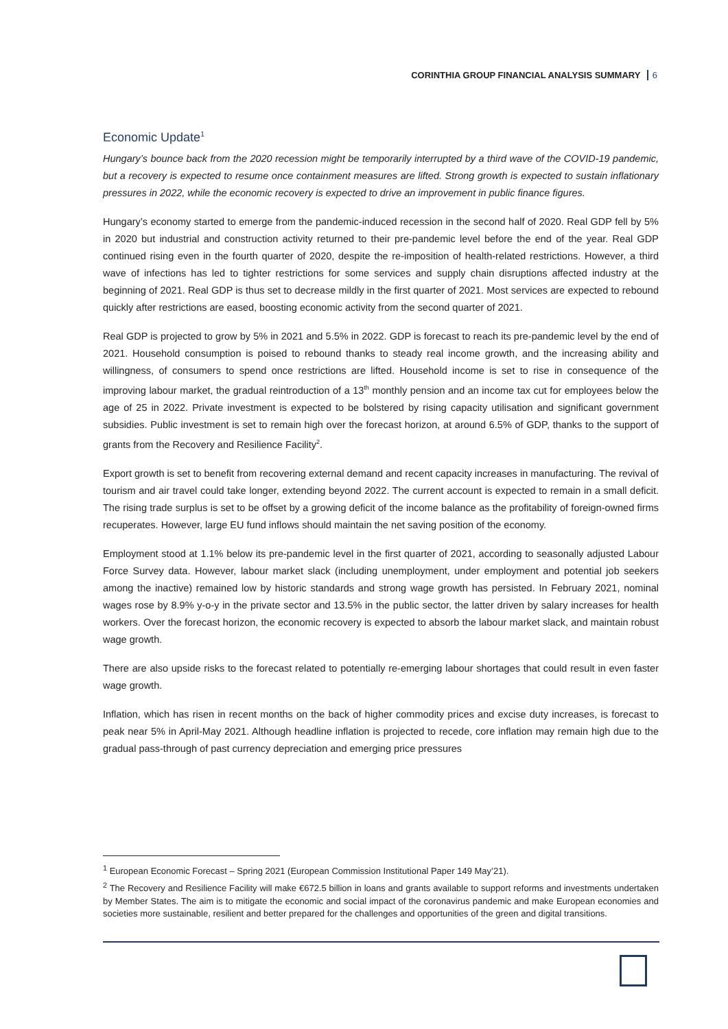CORINTHIA GROUP FINANCIAL ANALYSIS SUMMARY 6
Economic Update<sup>1</sup>
Hungary’s bounce back from the 2020 recession might be temporarily interrupted by a third wave of the COVID-19 pandemic, but a recovery is expected to resume once containment measures are lifted. Strong growth is expected to sustain inflationary pressures in 2022, while the economic recovery is expected to drive an improvement in public finance figures.
Hungary’s economy started to emerge from the pandemic-induced recession in the second half of 2020. Real GDP fell by 5% in 2020 but industrial and construction activity returned to their pre-pandemic level before the end of the year. Real GDP continued rising even in the fourth quarter of 2020, despite the re-imposition of health-related restrictions. However, a third wave of infections has led to tighter restrictions for some services and supply chain disruptions affected industry at the beginning of 2021. Real GDP is thus set to decrease mildly in the first quarter of 2021. Most services are expected to rebound quickly after restrictions are eased, boosting economic activity from the second quarter of 2021.
Real GDP is projected to grow by 5% in 2021 and 5.5% in 2022. GDP is forecast to reach its pre-pandemic level by the end of 2021. Household consumption is poised to rebound thanks to steady real income growth, and the increasing ability and willingness, of consumers to spend once restrictions are lifted. Household income is set to rise in consequence of the improving labour market, the gradual reintroduction of a 13<sup>th</sup> monthly pension and an income tax cut for employees below the age of 25 in 2022. Private investment is expected to be bolstered by rising capacity utilisation and significant government subsidies. Public investment is set to remain high over the forecast horizon, at around 6.5% of GDP, thanks to the support of grants from the Recovery and Resilience Facility<sup>2</sup>.
Export growth is set to benefit from recovering external demand and recent capacity increases in manufacturing. The revival of tourism and air travel could take longer, extending beyond 2022. The current account is expected to remain in a small deficit. The rising trade surplus is set to be offset by a growing deficit of the income balance as the profitability of foreign-owned firms recuperates. However, large EU fund inflows should maintain the net saving position of the economy.
Employment stood at 1.1% below its pre-pandemic level in the first quarter of 2021, according to seasonally adjusted Labour Force Survey data. However, labour market slack (including unemployment, under employment and potential job seekers among the inactive) remained low by historic standards and strong wage growth has persisted. In February 2021, nominal wages rose by 8.9% y-o-y in the private sector and 13.5% in the public sector, the latter driven by salary increases for health workers. Over the forecast horizon, the economic recovery is expected to absorb the labour market slack, and maintain robust wage growth.
There are also upside risks to the forecast related to potentially re-emerging labour shortages that could result in even faster wage growth.
Inflation, which has risen in recent months on the back of higher commodity prices and excise duty increases, is forecast to peak near 5% in April-May 2021. Although headline inflation is projected to recede, core inflation may remain high due to the gradual pass-through of past currency depreciation and emerging price pressures
<sup>1</sup> European Economic Forecast – Spring 2021 (European Commission Institutional Paper 149 May’21).
<sup>2</sup> The Recovery and Resilience Facility will make €672.5 billion in loans and grants available to support reforms and investments undertaken by Member States. The aim is to mitigate the economic and social impact of the coronavirus pandemic and make European economies and societies more sustainable, resilient and better prepared for the challenges and opportunities of the green and digital transitions.